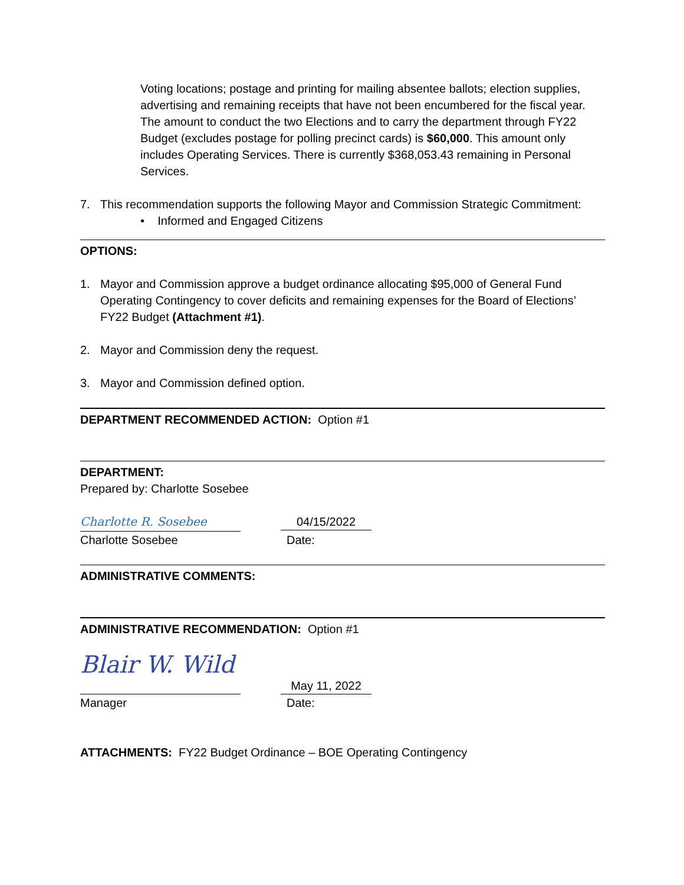Voting locations; postage and printing for mailing absentee ballots; election supplies, advertising and remaining receipts that have not been encumbered for the fiscal year. The amount to conduct the two Elections and to carry the department through FY22 Budget (excludes postage for polling precinct cards) is $60,000. This amount only includes Operating Services. There is currently $368,053.43 remaining in Personal Services.
7. This recommendation supports the following Mayor and Commission Strategic Commitment:
• Informed and Engaged Citizens
OPTIONS:
1. Mayor and Commission approve a budget ordinance allocating $95,000 of General Fund Operating Contingency to cover deficits and remaining expenses for the Board of Elections’ FY22 Budget (Attachment #1).
2. Mayor and Commission deny the request.
3. Mayor and Commission defined option.
DEPARTMENT RECOMMENDED ACTION: Option #1
DEPARTMENT:
Prepared by: Charlotte Sosebee
Charlotte R. Sosebee
04/15/2022
Charlotte Sosebee Date:
ADMINISTRATIVE COMMENTS:
ADMINISTRATIVE RECOMMENDATION: Option #1
Blair W. Wild
May 11, 2022
Manager Date:
ATTACHMENTS: FY22 Budget Ordinance – BOE Operating Contingency